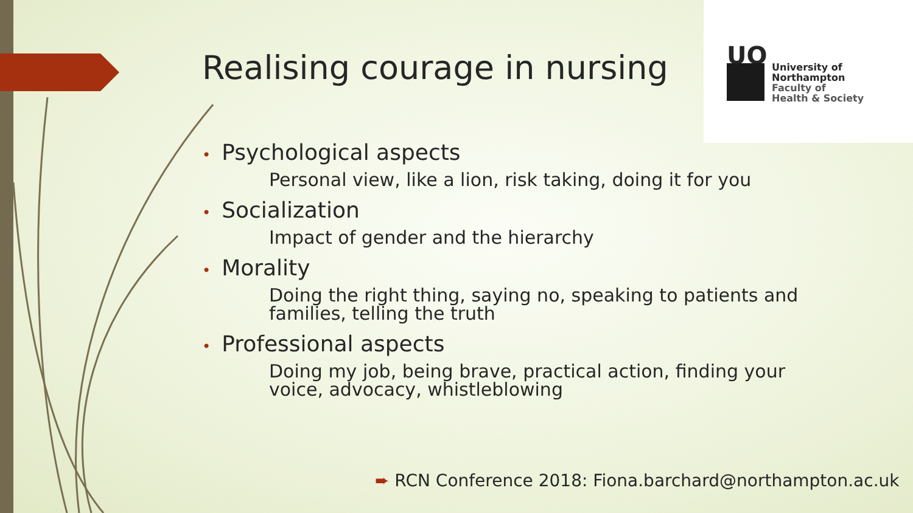Realising courage in nursing
UO
University of
Northampton
Faculty of
Health & Society
• Psychological aspects
Personal view, like a lion, risk taking, doing it for you
• Socialization
Impact of gender and the hierarchy
• Morality
Doing the right thing, saying no, speaking to patients and families, telling the truth
• Professional aspects
Doing my job, being brave, practical action, finding your voice, advocacy, whistleblowing
➨ RCN Conference 2018: Fiona.barchard@northampton.ac.uk